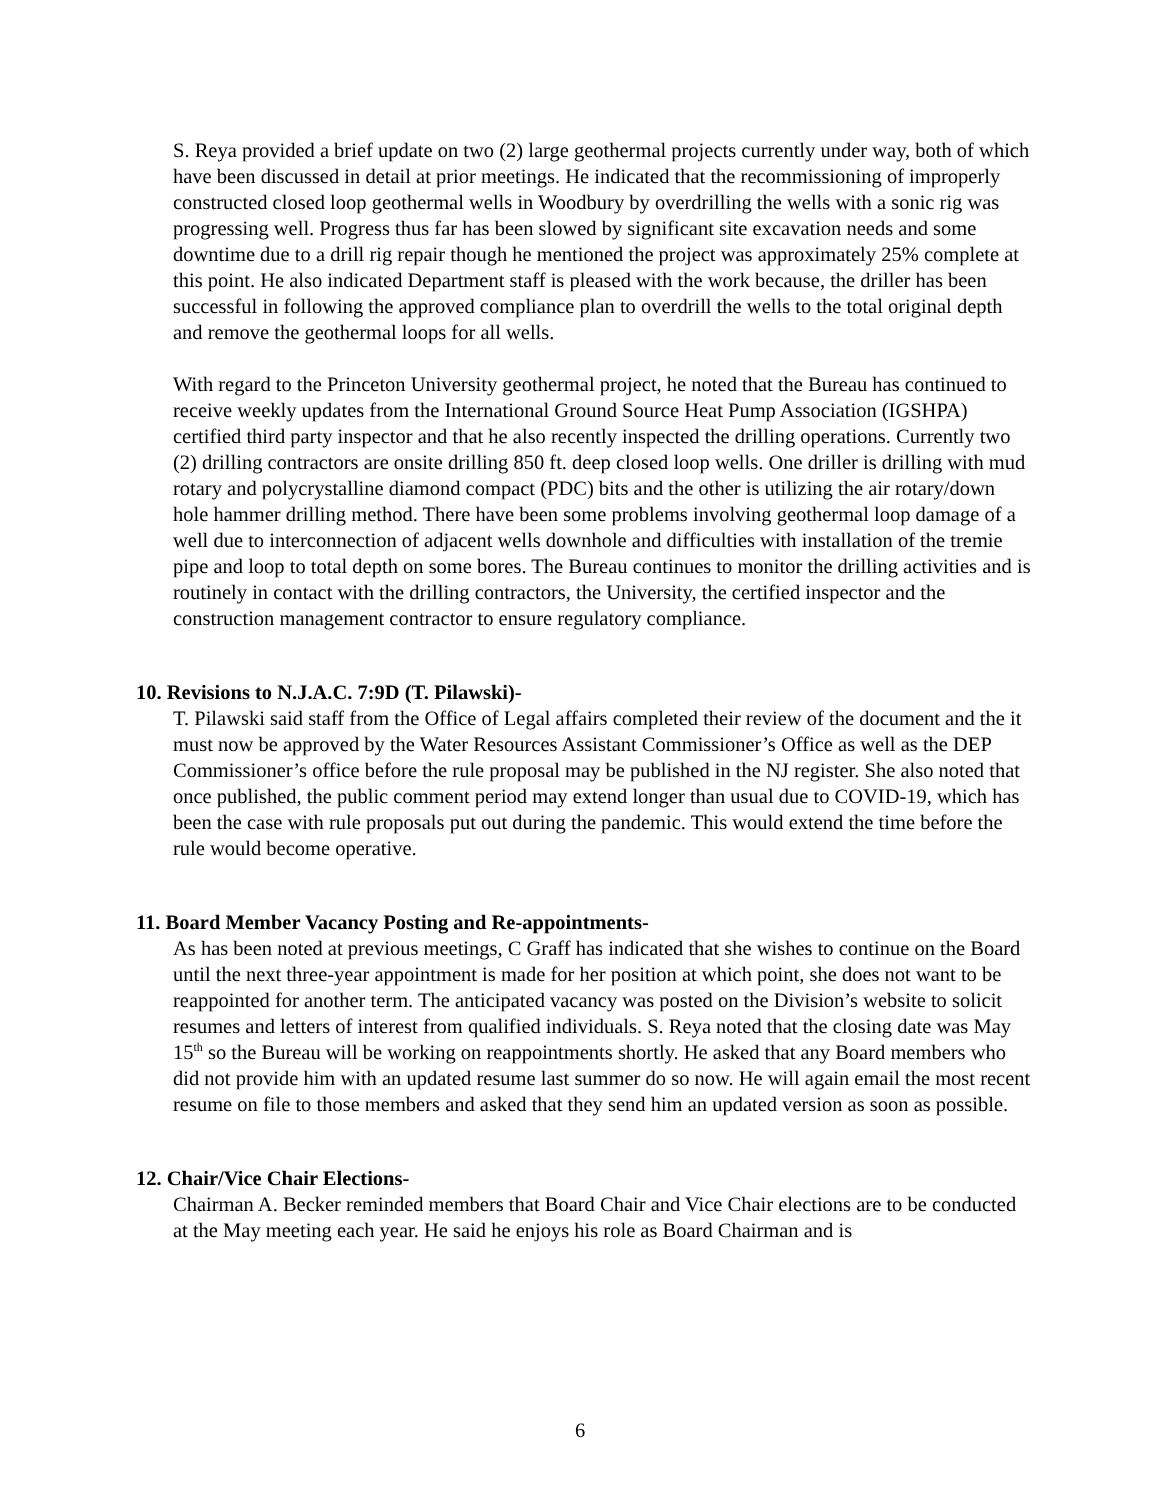S. Reya provided a brief update on two (2) large geothermal projects currently under way, both of which have been discussed in detail at prior meetings. He indicated that the recommissioning of improperly constructed closed loop geothermal wells in Woodbury by overdrilling the wells with a sonic rig was progressing well. Progress thus far has been slowed by significant site excavation needs and some downtime due to a drill rig repair though he mentioned the project was approximately 25% complete at this point. He also indicated Department staff is pleased with the work because, the driller has been successful in following the approved compliance plan to overdrill the wells to the total original depth and remove the geothermal loops for all wells.
With regard to the Princeton University geothermal project, he noted that the Bureau has continued to receive weekly updates from the International Ground Source Heat Pump Association (IGSHPA) certified third party inspector and that he also recently inspected the drilling operations. Currently two (2) drilling contractors are onsite drilling 850 ft. deep closed loop wells. One driller is drilling with mud rotary and polycrystalline diamond compact (PDC) bits and the other is utilizing the air rotary/down hole hammer drilling method. There have been some problems involving geothermal loop damage of a well due to interconnection of adjacent wells downhole and difficulties with installation of the tremie pipe and loop to total depth on some bores. The Bureau continues to monitor the drilling activities and is routinely in contact with the drilling contractors, the University, the certified inspector and the construction management contractor to ensure regulatory compliance.
10. Revisions to N.J.A.C. 7:9D (T. Pilawski)-
T. Pilawski said staff from the Office of Legal affairs completed their review of the document and the it must now be approved by the Water Resources Assistant Commissioner’s Office as well as the DEP Commissioner’s office before the rule proposal may be published in the NJ register. She also noted that once published, the public comment period may extend longer than usual due to COVID-19, which has been the case with rule proposals put out during the pandemic. This would extend the time before the rule would become operative.
11. Board Member Vacancy Posting and Re-appointments-
As has been noted at previous meetings, C Graff has indicated that she wishes to continue on the Board until the next three-year appointment is made for her position at which point, she does not want to be reappointed for another term. The anticipated vacancy was posted on the Division’s website to solicit resumes and letters of interest from qualified individuals. S. Reya noted that the closing date was May 15<sup>th</sup> so the Bureau will be working on reappointments shortly. He asked that any Board members who did not provide him with an updated resume last summer do so now. He will again email the most recent resume on file to those members and asked that they send him an updated version as soon as possible.
12. Chair/Vice Chair Elections-
Chairman A. Becker reminded members that Board Chair and Vice Chair elections are to be conducted at the May meeting each year. He said he enjoys his role as Board Chairman and is
6